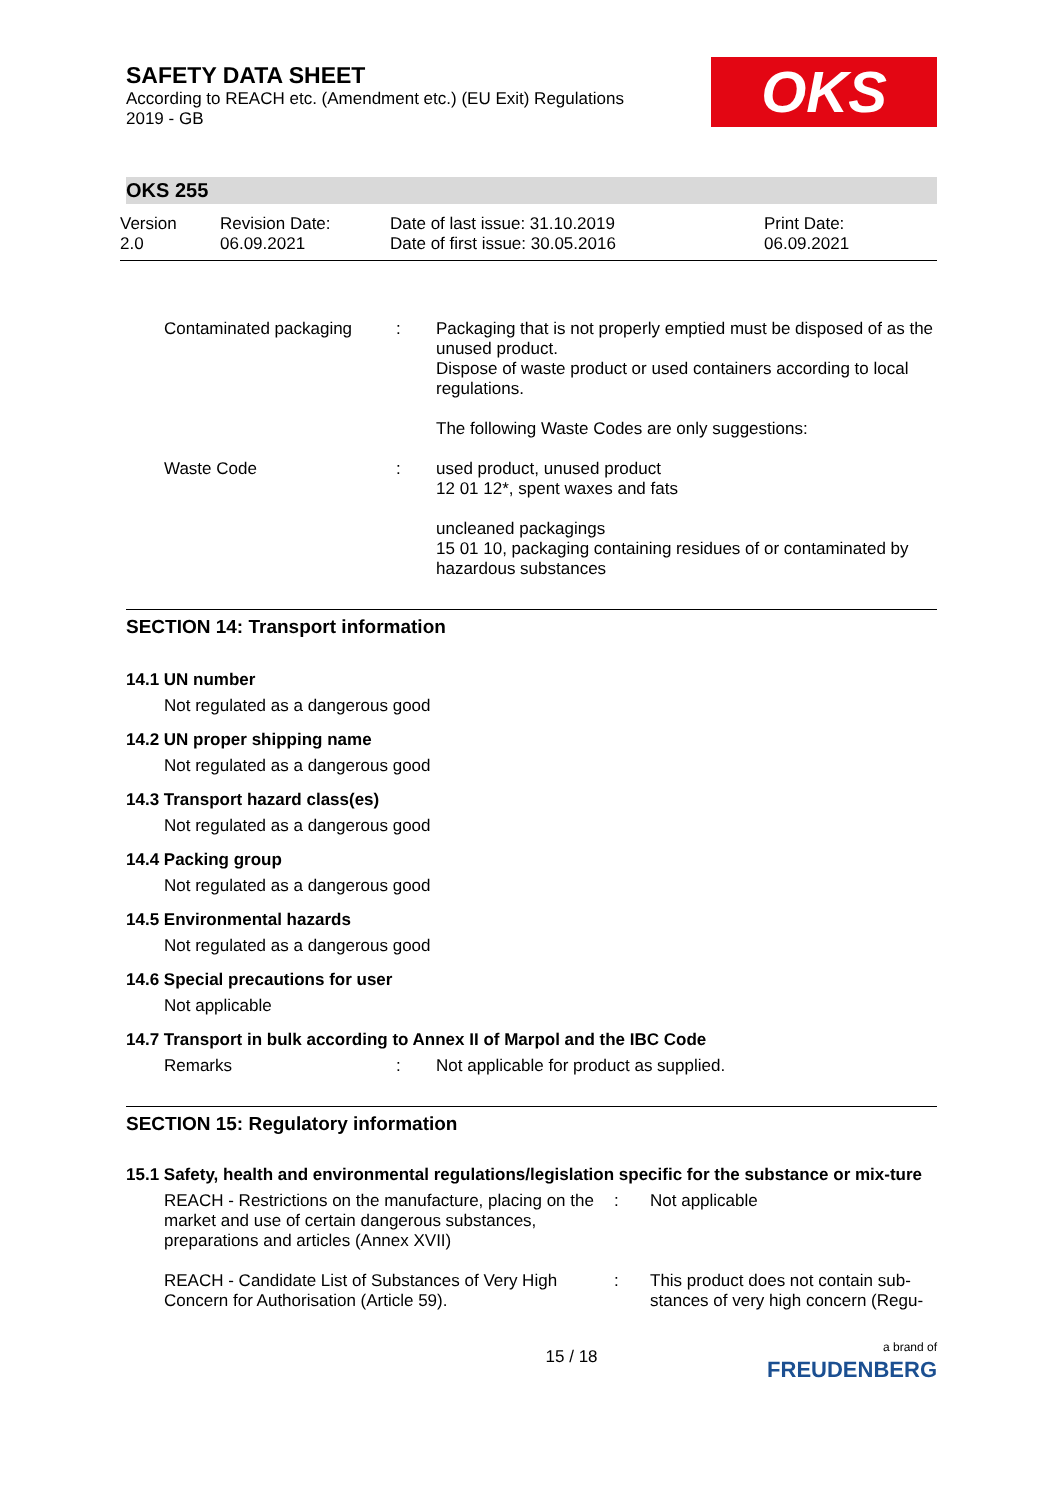SAFETY DATA SHEET
According to REACH etc. (Amendment etc.) (EU Exit) Regulations
2019 - GB
OKS
OKS 255
Version
2.0
Revision Date:
06.09.2021
Date of last issue: 31.10.2019
Date of first issue: 30.05.2016
Print Date:
06.09.2021
| Contaminated packaging | : | Packaging that is not properly emptied must be disposed of as the unused product. Dispose of waste product or used containers according to local regulations. The following Waste Codes are only suggestions: |
| Waste Code | : | used product, unused product 12 01 12*, spent waxes and fats uncleaned packagings 15 01 10, packaging containing residues of or contaminated by hazardous substances |
SECTION 14: Transport information
14.1 UN number
Not regulated as a dangerous good
14.2 UN proper shipping name
Not regulated as a dangerous good
14.3 Transport hazard class(es)
Not regulated as a dangerous good
14.4 Packing group
Not regulated as a dangerous good
14.5 Environmental hazards
Not regulated as a dangerous good
14.6 Special precautions for user
Not applicable
14.7 Transport in bulk according to Annex II of Marpol and the IBC Code
| Remarks | : | Not applicable for product as supplied. |
SECTION 15: Regulatory information
15.1 Safety, health and environmental regulations/legislation specific for the substance or mix-ture
| REACH - Restrictions on the manufacture, placing on the market and use of certain dangerous substances, preparations and articles (Annex XVII) | : | Not applicable |
| REACH - Candidate List of Substances of Very High Concern for Authorisation (Article 59). | : | This product does not contain sub-stances of very high concern (Regu- |
15 / 18
a brand of
FREUDENBERG